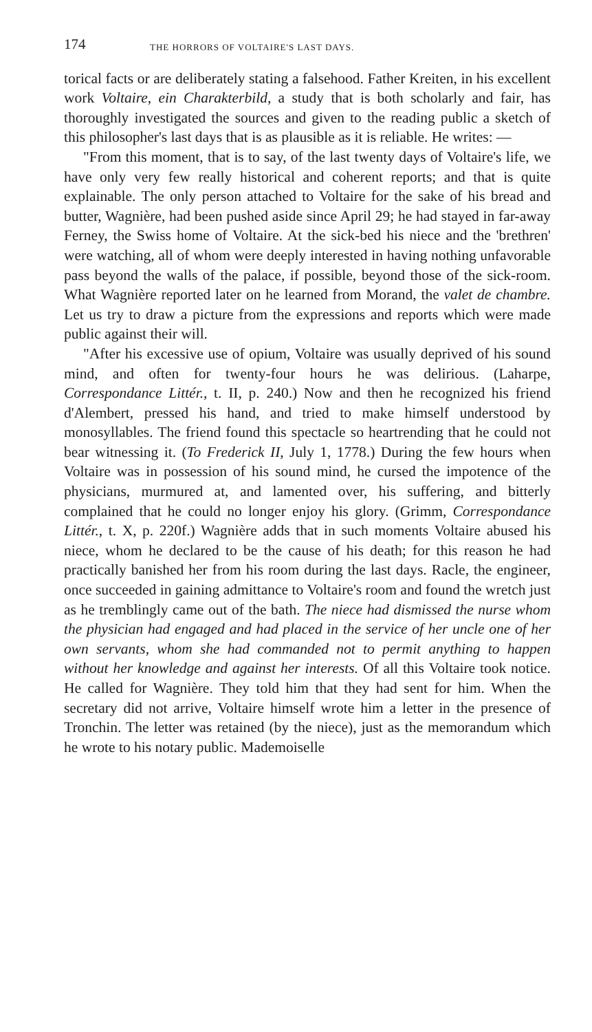174 THE HORRORS OF VOLTAIRE'S LAST DAYS.
torical facts or are deliberately stating a falsehood. Father Kreiten, in his excellent work Voltaire, ein Charakterbild, a study that is both scholarly and fair, has thoroughly investigated the sources and given to the reading public a sketch of this philosopher's last days that is as plausible as it is reliable. He writes: —
"From this moment, that is to say, of the last twenty days of Voltaire's life, we have only very few really historical and coherent reports; and that is quite explainable. The only person attached to Voltaire for the sake of his bread and butter, Wagnière, had been pushed aside since April 29; he had stayed in far-away Ferney, the Swiss home of Voltaire. At the sick-bed his niece and the 'brethren' were watching, all of whom were deeply interested in having nothing unfavorable pass beyond the walls of the palace, if possible, beyond those of the sick-room. What Wagnière reported later on he learned from Morand, the valet de chambre. Let us try to draw a picture from the expressions and reports which were made public against their will.
"After his excessive use of opium, Voltaire was usually deprived of his sound mind, and often for twenty-four hours he was delirious. (Laharpe, Correspondance Littér., t. II, p. 240.) Now and then he recognized his friend d'Alembert, pressed his hand, and tried to make himself understood by monosyllables. The friend found this spectacle so heartrending that he could not bear witnessing it. (To Frederick II, July 1, 1778.) During the few hours when Voltaire was in possession of his sound mind, he cursed the impotence of the physicians, murmured at, and lamented over, his suffering, and bitterly complained that he could no longer enjoy his glory. (Grimm, Correspondance Littér., t. X, p. 220f.) Wagnière adds that in such moments Voltaire abused his niece, whom he declared to be the cause of his death; for this reason he had practically banished her from his room during the last days. Racle, the engineer, once succeeded in gaining admittance to Voltaire's room and found the wretch just as he tremblingly came out of the bath. The niece had dismissed the nurse whom the physician had engaged and had placed in the service of her uncle one of her own servants, whom she had commanded not to permit anything to happen without her knowledge and against her interests. Of all this Voltaire took notice. He called for Wagnière. They told him that they had sent for him. When the secretary did not arrive, Voltaire himself wrote him a letter in the presence of Tronchin. The letter was retained (by the niece), just as the memorandum which he wrote to his notary public. Mademoiselle